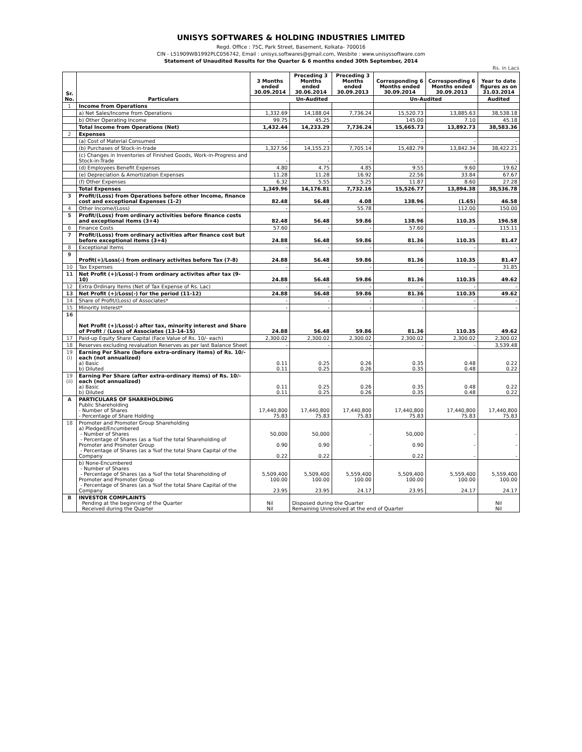UNISYS SOFTWARES & HOLDING INDUSTRIES LIMITED
Regd. Office : 75C, Park Street, Basement, Kolkata- 700016
CIN - L51909WB1992PLC056742, Email : unisys.softwares@gmail.com, Wesbite : www.unisyssoftware.com
Statement of Unaudited Results for the Quarter & 6 months ended 30th September, 2014
Rs. in Lacs
| Sr. No. | Particulars | 3 Months ended 30.09.2014 | Preceding 3 Months ended 30.06.2014 | Preceding 3 Months ended 30.09.2013 | Corresponding 6 Months ended 30.09.2014 | Corresponding 6 Months ended 30.09.2013 | Year to date figures as on 31.03.2014 |
| --- | --- | --- | --- | --- | --- | --- | --- |
| | | Un-Audited | | | Un-Audited | | Audited |
| 1 | Income from Operations | | | | | | |
| | a) Net Sales/Income from Operations | 1,332.69 | 14,188.04 | 7,736.24 | 15,520.73 | 13,885.63 | 38,538.18 |
| | b) Other Operating Income | 99.75 | 45.25 | - | 145.00 | 7.10 | 45.18 |
| | Total Income from Operations (Net) | 1,432.44 | 14,233.29 | 7,736.24 | 15,665.73 | 13,892.73 | 38,583.36 |
| 2 | Expenses | | | | | | |
| | (a) Cost of Material Consumed | - | - | - | - | - | - |
| | (b) Purchases of Stock-in-trade | 1,327.56 | 14,155.23 | 7,705.14 | 15,482.79 | 13,842.34 | 38,422.21 |
| | (c) Changes in Inventories of Finished Goods, Work-in-Progress and Stock-in-Trade | - | - | - | - | - | - |
| | (d) Employees Benefit Expenses | 4.80 | 4.75 | 4.85 | 9.55 | 9.60 | 19.62 |
| | (e) Depreciation & Amortization Expenses | 11.28 | 11.28 | 16.92 | 22.56 | 33.84 | 67.67 |
| | (f) Other Expenses | 6.32 | 5.55 | 5.25 | 11.87 | 8.60 | 27.28 |
| | Total Expenses | 1,349.96 | 14,176.81 | 7,732.16 | 15,526.77 | 13,894.38 | 38,536.78 |
| 3 | Profit/(Loss) from Operations before other Income, finance cost and exceptional Expenses (1-2) | 82.48 | 56.48 | 4.08 | 138.96 | (1.65) | 46.58 |
| 4 | Other Income/(Loss) | - | - | 55.78 | - | 112.00 | 150.00 |
| 5 | Profit/(Loss) from ordinary activities before finance costs and exceptional items (3+4) | 82.48 | 56.48 | 59.86 | 138.96 | 110.35 | 196.58 |
| 6 | Finance Costs | 57.60 | - | - | 57.60 | - | 115.11 |
| 7 | Profit/(Loss) from ordinary activities after finance cost but before exceptional items (3+4) | 24.88 | 56.48 | 59.86 | 81.36 | 110.35 | 81.47 |
| 8 | Exceptional Items | - | - | - | - | - | - |
| 9 | Profit(+)/Loss(-) from ordinary activites before Tax (7-8) | 24.88 | 56.48 | 59.86 | 81.36 | 110.35 | 81.47 |
| 10 | Tax Expenses | - | - | - | - | - | 31.85 |
| 11 | Net Profit (+)/Loss(-) from ordinary activites after tax (9-10) | 24.88 | 56.48 | 59.86 | 81.36 | 110.35 | 49.62 |
| 12 | Extra Ordinary Items (Net of Tax Expense of Rs. Lac) | - | - | - | - | - | - |
| 13 | Net Profit (+)/Loss(-) for the period (11-12) | 24.88 | 56.48 | 59.86 | 81.36 | 110.35 | 49.62 |
| 14 | Share of Profit/(Loss) of Associates* | - | - | - | - | - | - |
| 15 | Minority Interest* | - | - | - | - | - | - |
| 16 | Net Profit (+)/Loss(-) after tax, minority interest and Share of Profit / (Loss) of Associates (13-14-15) | 24.88 | 56.48 | 59.86 | 81.36 | 110.35 | 49.62 |
| 17 | Paid-up Equity Share Capital (Face Value of Rs. 10/- each) | 2,300.02 | 2,300.02 | 2,300.02 | 2,300.02 | 2,300.02 | 2,300.02 |
| 18 | Reserves excluding revaluation Reserves as per last Balance Sheet | - | - | - | - | - | 3,539.48 |
| 19 (i) | Earning Per Share (before extra-ordinary items) of Rs. 10/- each (not annualized) a) Basic b) Diluted | 0.11 0.11 | 0.25 0.25 | 0.26 0.26 | 0.35 0.35 | 0.48 0.48 | 0.22 0.22 |
| 19 (ii) | Earning Per Share (after extra-ordinary items) of Rs. 10/- each (not annualized) a) Basic b) Diluted | 0.11 0.11 | 0.25 0.25 | 0.26 0.26 | 0.35 0.35 | 0.48 0.48 | 0.22 0.22 |
| A | PARTICULARS OF SHAREHOLDING Public Shareholding - Number of Shares - Percentage of Share Holding | 17,440,800 75.83 | 17,440,800 75.83 | 17,440,800 75.83 | 17,440,800 75.83 | 17,440,800 75.83 | 17,440,800 75.83 |
| 18 | Promoter and Promoter Group Shareholding a) Pledged/Encumbered - Number of Shares - Percentage of Shares (as a %of the total Shareholding of Promoter and Promoter Group - Percentage of Shares (as a %of the total Share Capital of the Company | 50,000 0.90 0.22 | 50,000 0.90 0.22 | - - - | 50,000 0.90 0.22 | - - - | - - - |
| | b) None-Encumbered - Number of Shares - Percentage of Shares (as a %of the total Shareholding of Promoter and Promoter Group - Percentage of Shares (as a %of the total Share Capital of the Company | 5,509,400 100.00 23.95 | 5,509,400 100.00 23.95 | 5,559,400 100.00 24.17 | 5,509,400 100.00 23.95 | 5,559,400 100.00 24.17 | 5,559,400 100.00 24.17 |
| B | INVESTOR COMPLAINTS Pending at the beginning of the Quarter Received during the Quarter | Nil Nil | Disposed during the Quarter Remaining Unresolved at the end of Quarter | | | | Nil Nil |